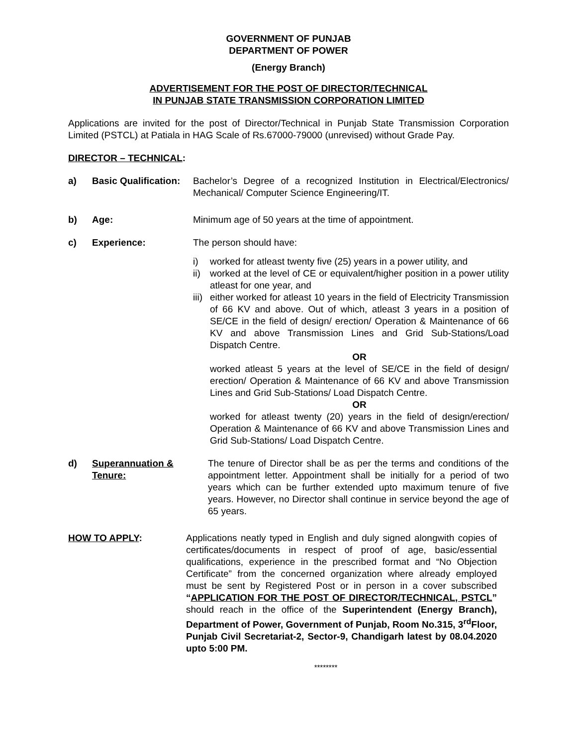GOVERNMENT OF PUNJAB
DEPARTMENT OF POWER
(Energy Branch)
ADVERTISEMENT FOR THE POST OF DIRECTOR/TECHNICAL
IN PUNJAB STATE TRANSMISSION CORPORATION LIMITED
Applications are invited for the post of Director/Technical in Punjab State Transmission Corporation Limited (PSTCL) at Patiala in HAG Scale of Rs.67000-79000 (unrevised) without Grade Pay.
DIRECTOR – TECHNICAL:
a) Basic Qualification:
Bachelor’s Degree of a recognized Institution in Electrical/Electronics/ Mechanical/ Computer Science Engineering/IT.
b) Age: Minimum age of 50 years at the time of appointment.
c) Experience: The person should have:
i) worked for atleast twenty five (25) years in a power utility, and
ii)
worked at the level of CE or equivalent/higher position in a power utility atleast for one year, and
iii)
either worked for atleast 10 years in the field of Electricity Transmission of 66 KV and above. Out of which, atleast 3 years in a position of SE/CE in the field of design/ erection/ Operation & Maintenance of 66 KV and above Transmission Lines and Grid Sub-Stations/Load Dispatch Centre.
OR
worked atleast 5 years at the level of SE/CE in the field of design/ erection/ Operation & Maintenance of 66 KV and above Transmission Lines and Grid Sub-Stations/ Load Dispatch Centre.
OR
worked for atleast twenty (20) years in the field of design/erection/ Operation & Maintenance of 66 KV and above Transmission Lines and Grid Sub-Stations/ Load Dispatch Centre.
d) Superannuation & Tenure:
The tenure of Director shall be as per the terms and conditions of the appointment letter. Appointment shall be initially for a period of two years which can be further extended upto maximum tenure of five years. However, no Director shall continue in service beyond the age of 65 years.
HOW TO APPLY: Applications neatly typed in English and duly signed alongwith copies of certificates/documents in respect of proof of age, basic/essential qualifications, experience in the prescribed format and “No Objection Certificate” from the concerned organization where already employed must be sent by Registered Post or in person in a cover subscribed “APPLICATION FOR THE POST OF DIRECTOR/TECHNICAL, PSTCL” should reach in the office of the Superintendent (Energy Branch), Department of Power, Government of Punjab, Room No.315, 3<sup>rd</sup>Floor, Punjab Civil Secretariat-2, Sector-9, Chandigarh latest by 08.04.2020 upto 5:00 PM.
********